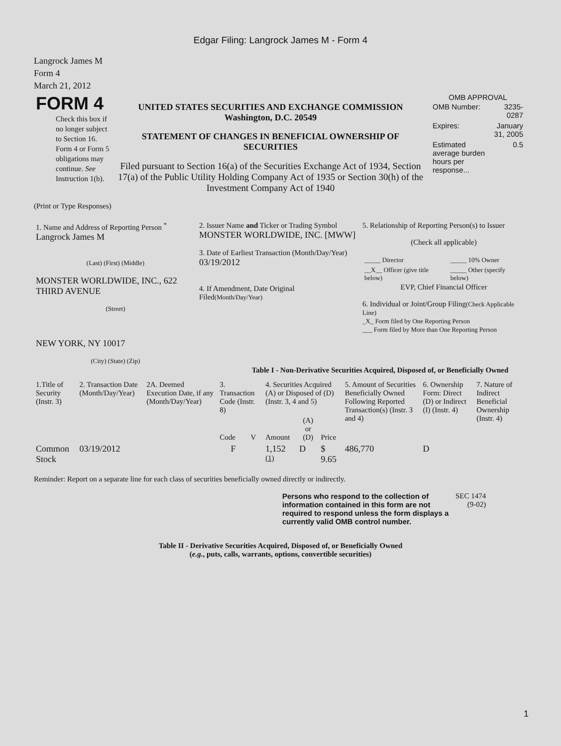Edgar Filing: Langrock James M - Form 4
Langrock James M
Form 4
March 21, 2012
| FORM 4 Check this box if no longer subject to Section 16. Form 4 or Form 5 obligations may continue. See Instruction 1(b). | UNITED STATES SECURITIES AND EXCHANGE COMMISSION Washington, D.C. 20549 STATEMENT OF CHANGES IN BENEFICIAL OWNERSHIP OF SECURITIES Filed pursuant to Section 16(a) of the Securities Exchange Act of 1934, Section 17(a) of the Public Utility Holding Company Act of 1935 or Section 30(h) of the Investment Company Act of 1940 | OMB APPROVAL / OMB Number: / 3235-0287 / / Expires: / January 31, 2005 / / Estimated average burden hours per response... / 0.5 / |
(Print or Type Responses)
| 1. Name and Address of Reporting Person <sup>*</sup> Langrock James M (Last) (First) (Middle) MONSTER WORLDWIDE, INC., 622 THIRD AVENUE (Street) NEW YORK, NY 10017 (City) (State) (Zip) | 2. Issuer Name and Ticker or Trading Symbol MONSTER WORLDWIDE, INC. [MWW] 3. Date of Earliest Transaction (Month/Day/Year) 03/19/2012 4. If Amendment, Date Original Filed (Month/Day/Year) | 5. Relationship of Reporting Person(s) to Issuer (Check all applicable) / _____ Director / _____ 10% Owner / / __X__ Officer (give title below) / _____ Other (specify below) / EVP, Chief Financial Officer 6. Individual or Joint/Group Filing (Check Applicable Line) _X_ Form filed by One Reporting Person ___ Form filed by More than One Reporting Person |
Table I - Non-Derivative Securities Acquired, Disposed of, or Beneficially Owned
| 1.Title of Security (Instr. 3) | 2. Transaction Date (Month/Day/Year) | 2A. Deemed Execution Date, if any (Month/Day/Year) | 3. Transaction Code (Instr. 8) | | 4. Securities Acquired (A) or Disposed of (D) (Instr. 3, 4 and 5) | | | 5. Amount of Securities Beneficially Owned Following Reported Transaction(s) (Instr. 3 and 4) | 6. Ownership Form: Direct (D) or Indirect (I) (Instr. 4) | 7. Nature of Indirect Beneficial Ownership (Instr. 4) |
| --- | --- | --- | --- | --- | --- | --- | --- | --- | --- | --- |
| | | | Code | V | Amount | (A) or (D) | Price | | | |
| Common Stock | 03/19/2012 | | F | | 1,152 <sup>(1)</sup> | D | $ 9.65 | 486,770 | D | |
Reminder: Report on a separate line for each class of securities beneficially owned directly or indirectly.
| Persons who respond to the collection of information contained in this form are not required to respond unless the form displays a currently valid OMB control number. | SEC 1474 (9-02) |
Table II - Derivative Securities Acquired, Disposed of, or Beneficially Owned
(e.g., puts, calls, warrants, options, convertible securities)
1